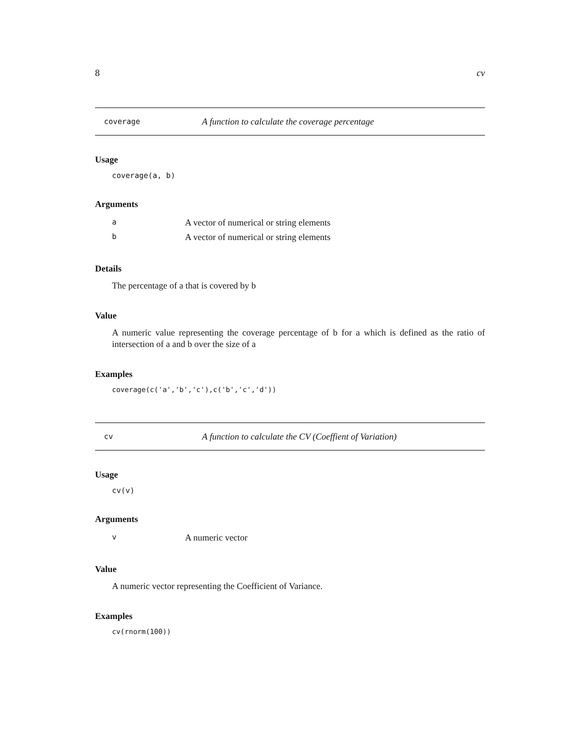8 cv
coverage A function to calculate the coverage percentage
Usage
coverage(a, b)
Arguments
| a | A vector of numerical or string elements |
| b | A vector of numerical or string elements |
Details
The percentage of a that is covered by b
Value
A numeric value representing the coverage percentage of b for a which is defined as the ratio of intersection of a and b over the size of a
Examples
coverage(c('a','b','c'),c('b','c','d'))
cv A function to calculate the CV (Coeffient of Variation)
Usage
cv(v)
Arguments
| v | A numeric vector |
Value
A numeric vector representing the Coefficient of Variance.
Examples
cv(rnorm(100))